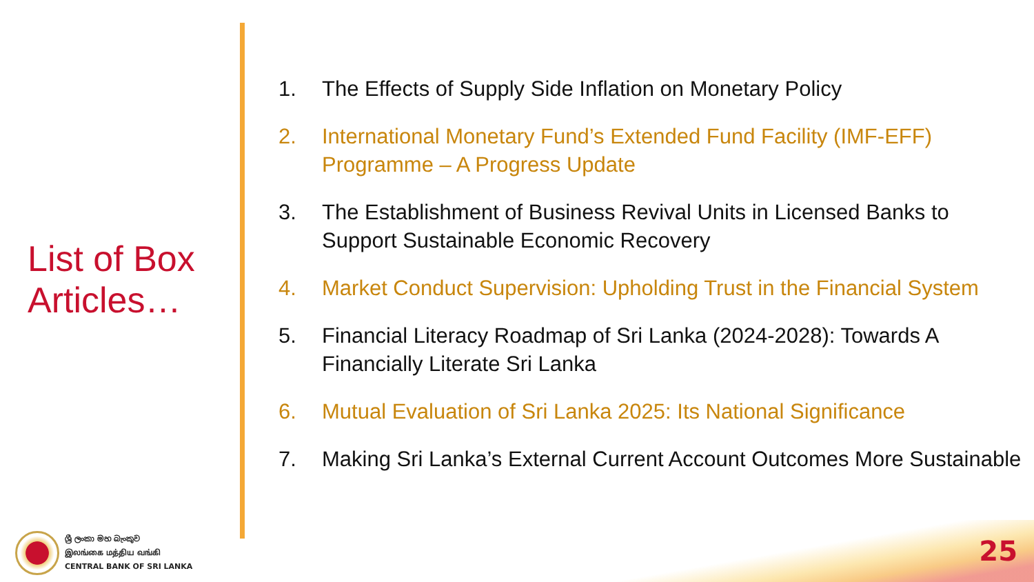List of Box Articles…
1. The Effects of Supply Side Inflation on Monetary Policy
2. International Monetary Fund’s Extended Fund Facility (IMF-EFF) Programme – A Progress Update
3. The Establishment of Business Revival Units in Licensed Banks to Support Sustainable Economic Recovery
4. Market Conduct Supervision: Upholding Trust in the Financial System
5. Financial Literacy Roadmap of Sri Lanka (2024-2028): Towards A Financially Literate Sri Lanka
6. Mutual Evaluation of Sri Lanka 2025: Its National Significance
7. Making Sri Lanka’s External Current Account Outcomes More Sustainable
ශ්‍රී ලංකා මහ බැංකුව
இலங்கை மத்திய வங்கி
CENTRAL BANK OF SRI LANKA
25